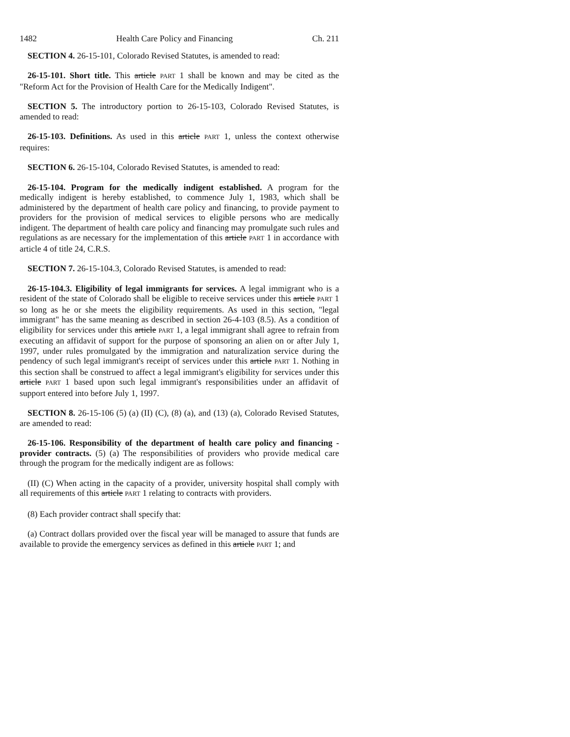1482 Health Care Policy and Financing Ch. 211
SECTION 4. 26-15-101, Colorado Revised Statutes, is amended to read:
26-15-101. Short title. This article PART 1 shall be known and may be cited as the "Reform Act for the Provision of Health Care for the Medically Indigent".
SECTION 5. The introductory portion to 26-15-103, Colorado Revised Statutes, is amended to read:
26-15-103. Definitions. As used in this article PART 1, unless the context otherwise requires:
SECTION 6. 26-15-104, Colorado Revised Statutes, is amended to read:
26-15-104. Program for the medically indigent established. A program for the medically indigent is hereby established, to commence July 1, 1983, which shall be administered by the department of health care policy and financing, to provide payment to providers for the provision of medical services to eligible persons who are medically indigent. The department of health care policy and financing may promulgate such rules and regulations as are necessary for the implementation of this article PART 1 in accordance with article 4 of title 24, C.R.S.
SECTION 7. 26-15-104.3, Colorado Revised Statutes, is amended to read:
26-15-104.3. Eligibility of legal immigrants for services. A legal immigrant who is a resident of the state of Colorado shall be eligible to receive services under this article PART 1 so long as he or she meets the eligibility requirements. As used in this section, "legal immigrant" has the same meaning as described in section 26-4-103 (8.5). As a condition of eligibility for services under this article PART 1, a legal immigrant shall agree to refrain from executing an affidavit of support for the purpose of sponsoring an alien on or after July 1, 1997, under rules promulgated by the immigration and naturalization service during the pendency of such legal immigrant's receipt of services under this article PART 1. Nothing in this section shall be construed to affect a legal immigrant's eligibility for services under this article PART 1 based upon such legal immigrant's responsibilities under an affidavit of support entered into before July 1, 1997.
SECTION 8. 26-15-106 (5) (a) (II) (C), (8) (a), and (13) (a), Colorado Revised Statutes, are amended to read:
26-15-106. Responsibility of the department of health care policy and financing - provider contracts. (5) (a) The responsibilities of providers who provide medical care through the program for the medically indigent are as follows:
(II) (C) When acting in the capacity of a provider, university hospital shall comply with all requirements of this article PART 1 relating to contracts with providers.
(8) Each provider contract shall specify that:
(a) Contract dollars provided over the fiscal year will be managed to assure that funds are available to provide the emergency services as defined in this article PART 1; and